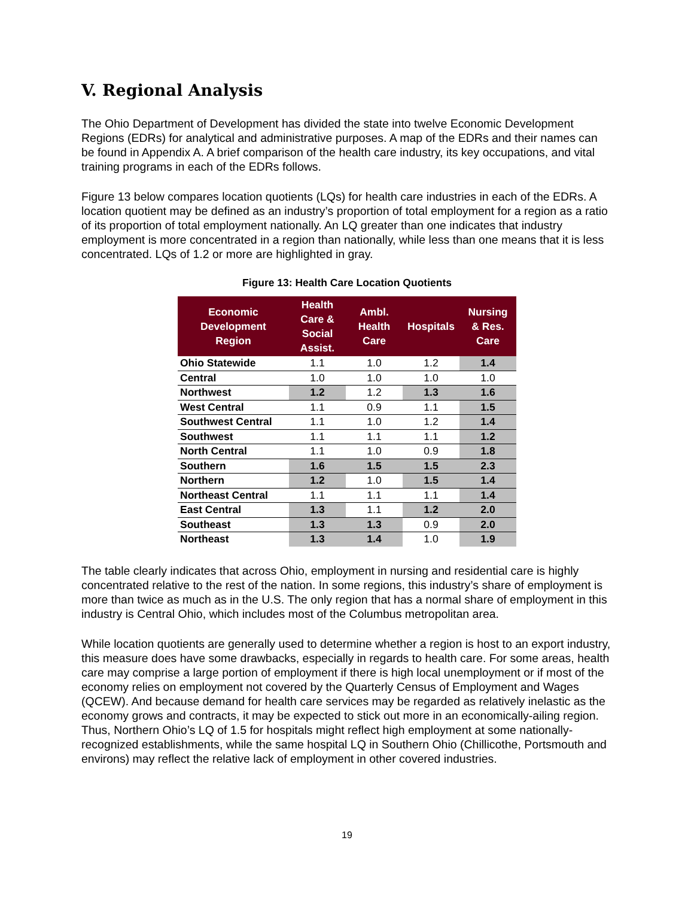V. Regional Analysis
The Ohio Department of Development has divided the state into twelve Economic Development Regions (EDRs) for analytical and administrative purposes. A map of the EDRs and their names can be found in Appendix A. A brief comparison of the health care industry, its key occupations, and vital training programs in each of the EDRs follows.
Figure 13 below compares location quotients (LQs) for health care industries in each of the EDRs. A location quotient may be defined as an industry’s proportion of total employment for a region as a ratio of its proportion of total employment nationally. An LQ greater than one indicates that industry employment is more concentrated in a region than nationally, while less than one means that it is less concentrated. LQs of 1.2 or more are highlighted in gray.
Figure 13: Health Care Location Quotients
| Economic Development Region | Health Care & Social Assist. | Ambl. Health Care | Hospitals | Nursing & Res. Care |
| --- | --- | --- | --- | --- |
| Ohio Statewide | 1.1 | 1.0 | 1.2 | 1.4 |
| Central | 1.0 | 1.0 | 1.0 | 1.0 |
| Northwest | 1.2 | 1.2 | 1.3 | 1.6 |
| West Central | 1.1 | 0.9 | 1.1 | 1.5 |
| Southwest Central | 1.1 | 1.0 | 1.2 | 1.4 |
| Southwest | 1.1 | 1.1 | 1.1 | 1.2 |
| North Central | 1.1 | 1.0 | 0.9 | 1.8 |
| Southern | 1.6 | 1.5 | 1.5 | 2.3 |
| Northern | 1.2 | 1.0 | 1.5 | 1.4 |
| Northeast Central | 1.1 | 1.1 | 1.1 | 1.4 |
| East Central | 1.3 | 1.1 | 1.2 | 2.0 |
| Southeast | 1.3 | 1.3 | 0.9 | 2.0 |
| Northeast | 1.3 | 1.4 | 1.0 | 1.9 |
The table clearly indicates that across Ohio, employment in nursing and residential care is highly concentrated relative to the rest of the nation. In some regions, this industry’s share of employment is more than twice as much as in the U.S. The only region that has a normal share of employment in this industry is Central Ohio, which includes most of the Columbus metropolitan area.
While location quotients are generally used to determine whether a region is host to an export industry, this measure does have some drawbacks, especially in regards to health care. For some areas, health care may comprise a large portion of employment if there is high local unemployment or if most of the economy relies on employment not covered by the Quarterly Census of Employment and Wages (QCEW). And because demand for health care services may be regarded as relatively inelastic as the economy grows and contracts, it may be expected to stick out more in an economically-ailing region. Thus, Northern Ohio’s LQ of 1.5 for hospitals might reflect high employment at some nationally-recognized establishments, while the same hospital LQ in Southern Ohio (Chillicothe, Portsmouth and environs) may reflect the relative lack of employment in other covered industries.
19